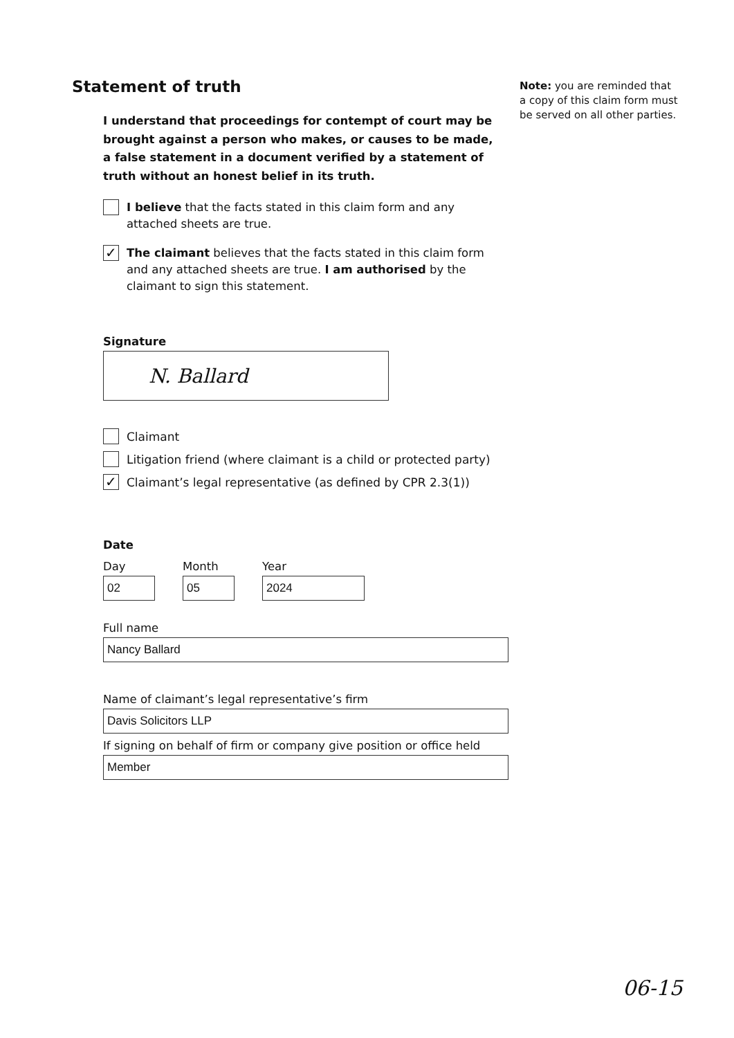Statement of truth
I understand that proceedings for contempt of court may be brought against a person who makes, or causes to be made, a false statement in a document verified by a statement of truth without an honest belief in its truth.
I believe that the facts stated in this claim form and any attached sheets are true.
✓
The claimant believes that the facts stated in this claim form and any attached sheets are true. I am authorised by the claimant to sign this statement.
Signature
N. Ballard
Claimant
Litigation friend (where claimant is a child or protected party)
✓
Claimant’s legal representative (as defined by CPR 2.3(1))
Date
Day
02
Month
05
Year
2024
Full name
Nancy Ballard
Name of claimant’s legal representative’s firm
Davis Solicitors LLP
If signing on behalf of firm or company give position or office held
Member
Note: you are reminded that a copy of this claim form must be served on all other parties.
06-15